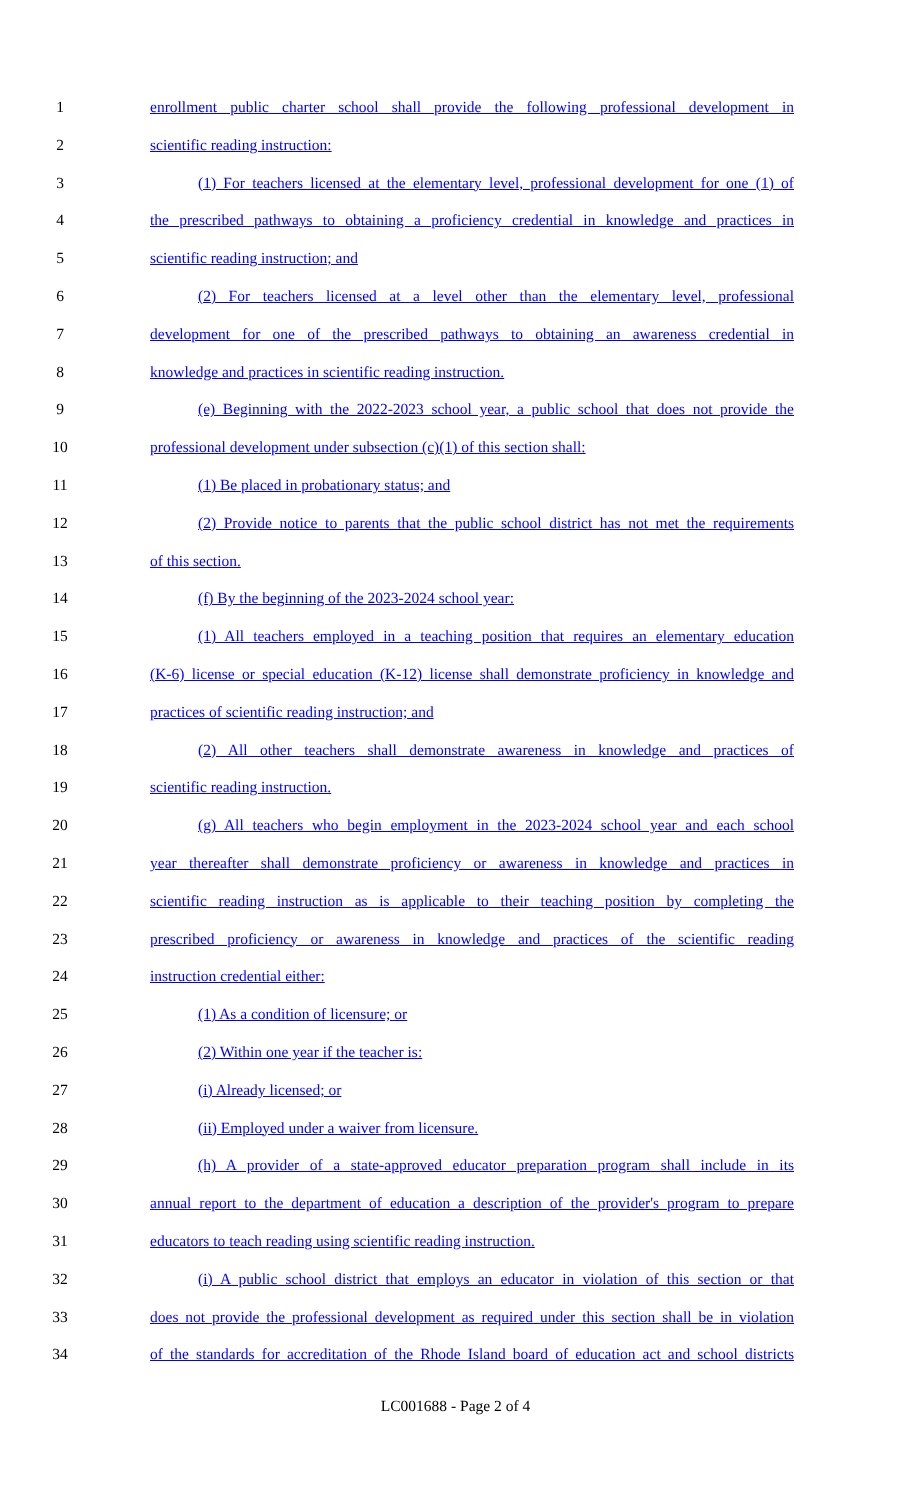1 enrollment public charter school shall provide the following professional development in
2 scientific reading instruction:
3 (1) For teachers licensed at the elementary level, professional development for one (1) of
4 the prescribed pathways to obtaining a proficiency credential in knowledge and practices in
5 scientific reading instruction; and
6 (2) For teachers licensed at a level other than the elementary level, professional
7 development for one of the prescribed pathways to obtaining an awareness credential in
8 knowledge and practices in scientific reading instruction.
9 (e) Beginning with the 2022-2023 school year, a public school that does not provide the
10 professional development under subsection (c)(1) of this section shall:
11 (1) Be placed in probationary status; and
12 (2) Provide notice to parents that the public school district has not met the requirements
13 of this section.
14 (f) By the beginning of the 2023-2024 school year:
15 (1) All teachers employed in a teaching position that requires an elementary education
16 (K-6) license or special education (K-12) license shall demonstrate proficiency in knowledge and
17 practices of scientific reading instruction; and
18 (2) All other teachers shall demonstrate awareness in knowledge and practices of
19 scientific reading instruction.
20 (g) All teachers who begin employment in the 2023-2024 school year and each school
21 year thereafter shall demonstrate proficiency or awareness in knowledge and practices in
22 scientific reading instruction as is applicable to their teaching position by completing the
23 prescribed proficiency or awareness in knowledge and practices of the scientific reading
24 instruction credential either:
25 (1) As a condition of licensure; or
26 (2) Within one year if the teacher is:
27 (i) Already licensed; or
28 (ii) Employed under a waiver from licensure.
29 (h) A provider of a state-approved educator preparation program shall include in its
30 annual report to the department of education a description of the provider's program to prepare
31 educators to teach reading using scientific reading instruction.
32 (i) A public school district that employs an educator in violation of this section or that
33 does not provide the professional development as required under this section shall be in violation
34 of the standards for accreditation of the Rhode Island board of education act and school districts
LC001688 - Page 2 of 4